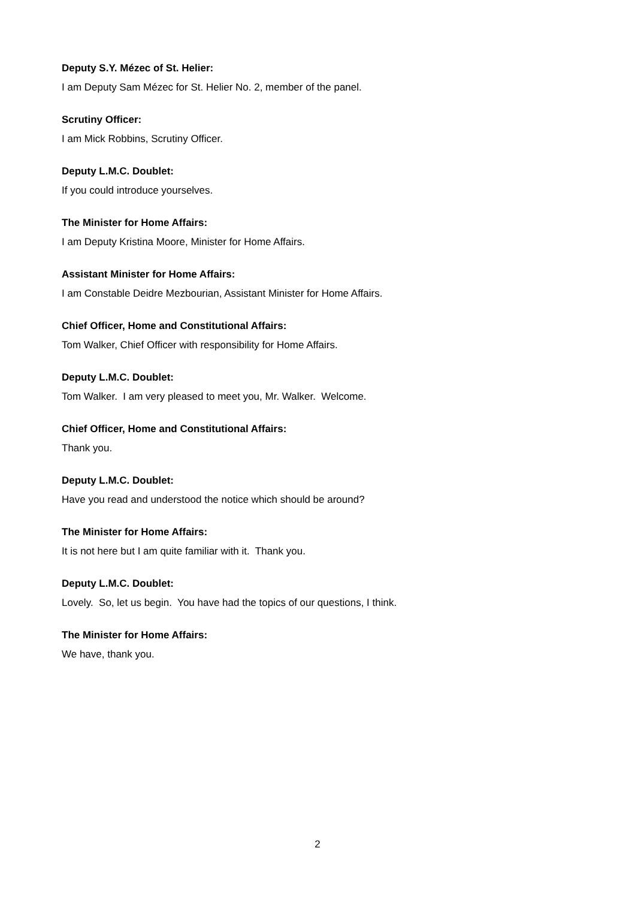Deputy S.Y. Mézec of St. Helier:
I am Deputy Sam Mézec for St. Helier No. 2, member of the panel.
Scrutiny Officer:
I am Mick Robbins, Scrutiny Officer.
Deputy L.M.C. Doublet:
If you could introduce yourselves.
The Minister for Home Affairs:
I am Deputy Kristina Moore, Minister for Home Affairs.
Assistant Minister for Home Affairs:
I am Constable Deidre Mezbourian, Assistant Minister for Home Affairs.
Chief Officer, Home and Constitutional Affairs:
Tom Walker, Chief Officer with responsibility for Home Affairs.
Deputy L.M.C. Doublet:
Tom Walker. I am very pleased to meet you, Mr. Walker. Welcome.
Chief Officer, Home and Constitutional Affairs:
Thank you.
Deputy L.M.C. Doublet:
Have you read and understood the notice which should be around?
The Minister for Home Affairs:
It is not here but I am quite familiar with it. Thank you.
Deputy L.M.C. Doublet:
Lovely. So, let us begin. You have had the topics of our questions, I think.
The Minister for Home Affairs:
We have, thank you.
2